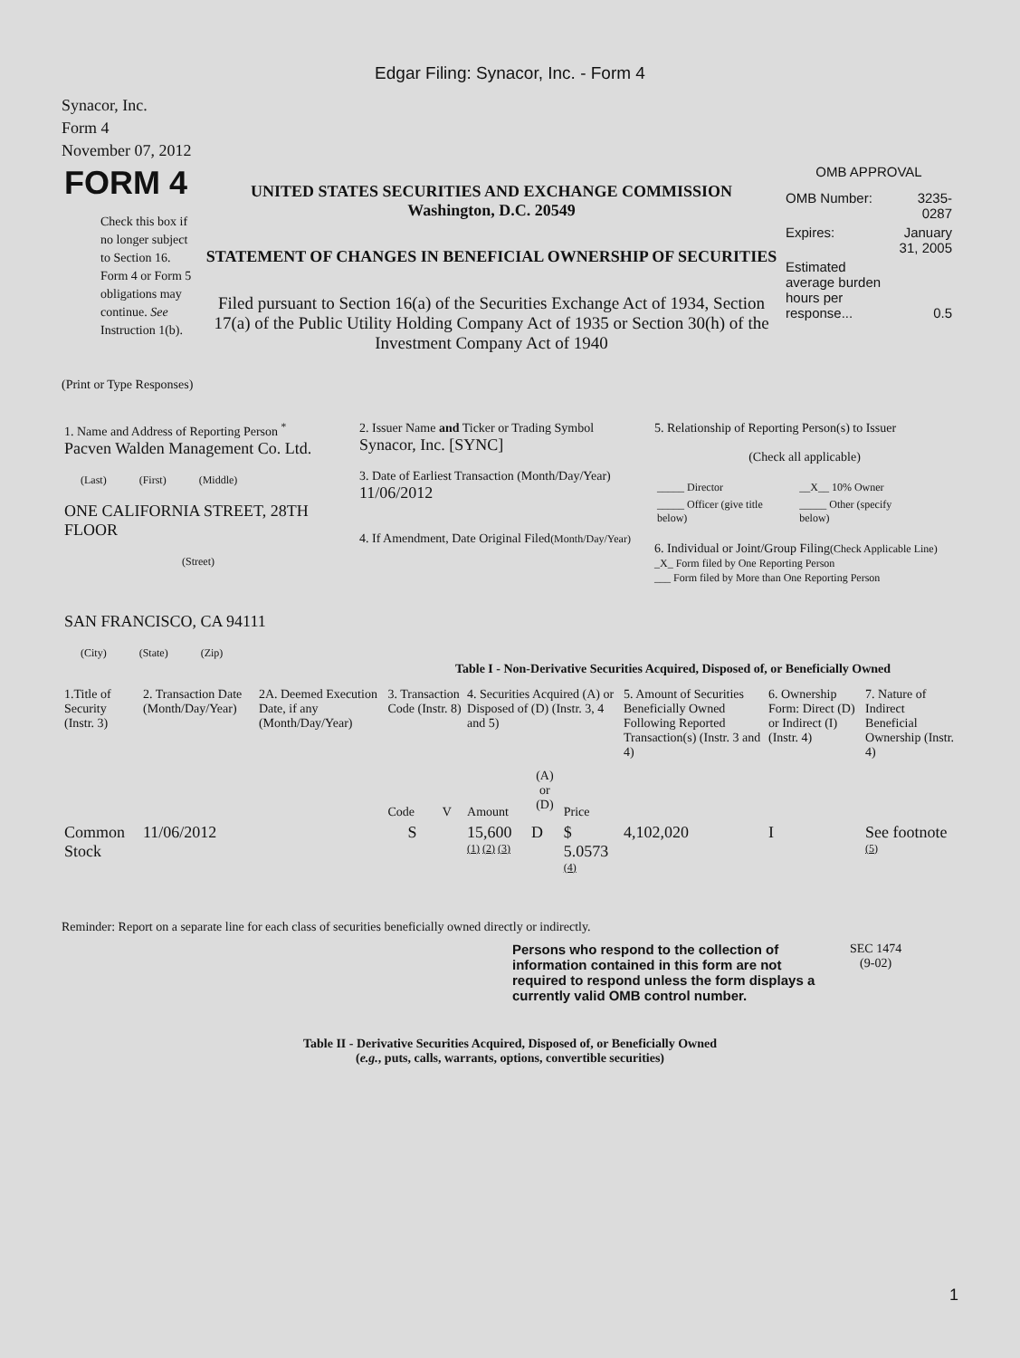Edgar Filing: Synacor, Inc. - Form 4
Synacor, Inc.
Form 4
November 07, 2012
| FORM 4 Check this box if no longer subject to Section 16. Form 4 or Form 5 obligations may continue. See Instruction 1(b). | UNITED STATES SECURITIES AND EXCHANGE COMMISSION Washington, D.C. 20549 STATEMENT OF CHANGES IN BENEFICIAL OWNERSHIP OF SECURITIES Filed pursuant to Section 16(a) of the Securities Exchange Act of 1934, Section 17(a) of the Public Utility Holding Company Act of 1935 or Section 30(h) of the Investment Company Act of 1940 | OMB APPROVAL / OMB Number: / 3235-0287 / / Expires: / January 31, 2005 / / Estimated average burden hours per response... / 0.5 / |
(Print or Type Responses)
| 1. Name and Address of Reporting Person <sup>*</sup> Pacven Walden Management Co. Ltd. (Last) (First) (Middle) ONE CALIFORNIA STREET, 28TH FLOOR (Street) SAN FRANCISCO, CA 94111 (City) (State) (Zip) | 2. Issuer Name and Ticker or Trading Symbol Synacor, Inc. [SYNC] 3. Date of Earliest Transaction (Month/Day/Year) 11/06/2012 4. If Amendment, Date Original Filed (Month/Day/Year) | 5. Relationship of Reporting Person(s) to Issuer (Check all applicable) / _____ Director / __X__ 10% Owner / / _____ Officer (give title below) / _____ Other (specify below) / 6. Individual or Joint/Group Filing (Check Applicable Line) _X_ Form filed by One Reporting Person ___ Form filed by More than One Reporting Person |
Table I - Non-Derivative Securities Acquired, Disposed of, or Beneficially Owned
| 1.Title of Security (Instr. 3) | 2. Transaction Date (Month/Day/Year) | 2A. Deemed Execution Date, if any (Month/Day/Year) | 3. Transaction Code (Instr. 8) | | 4. Securities Acquired (A) or Disposed of (D) (Instr. 3, 4 and 5) | | | 5. Amount of Securities Beneficially Owned Following Reported Transaction(s) (Instr. 3 and 4) | 6. Ownership Form: Direct (D) or Indirect (I) (Instr. 4) | 7. Nature of Indirect Beneficial Ownership (Instr. 4) |
| | | | Code | V | Amount | (A) or (D) | Price | | | |
| Common Stock | 11/06/2012 | | S | | 15,600 <sup>(1) (2) (3)</sup> | D | $ 5.0573 <sup>(4)</sup> | 4,102,020 | I | See footnote <sup>(5)</sup> |
Reminder: Report on a separate line for each class of securities beneficially owned directly or indirectly.
| Persons who respond to the collection of information contained in this form are not required to respond unless the form displays a currently valid OMB control number. | SEC 1474 (9-02) |
Table II - Derivative Securities Acquired, Disposed of, or Beneficially Owned
(e.g., puts, calls, warrants, options, convertible securities)
1